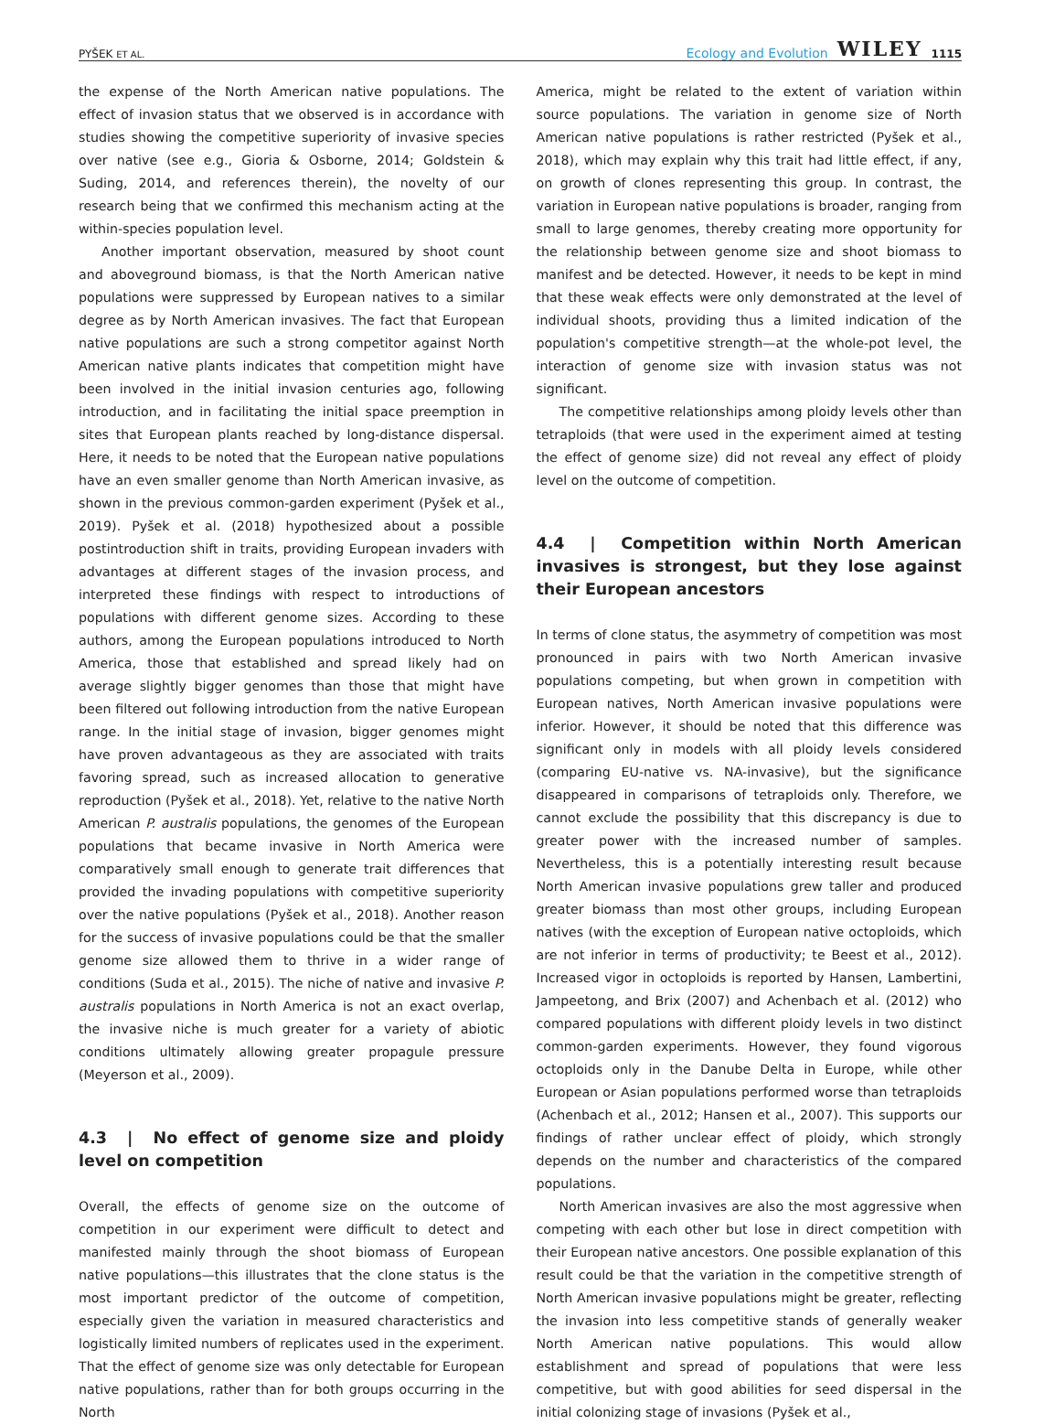PYŠEK ET AL. Ecology and Evolution WILEY 1115
the expense of the North American native populations. The effect of invasion status that we observed is in accordance with studies showing the competitive superiority of invasive species over native (see e.g., Gioria & Osborne, 2014; Goldstein & Suding, 2014, and references therein), the novelty of our research being that we confirmed this mechanism acting at the within-species population level.
Another important observation, measured by shoot count and aboveground biomass, is that the North American native populations were suppressed by European natives to a similar degree as by North American invasives. The fact that European native populations are such a strong competitor against North American native plants indicates that competition might have been involved in the initial invasion centuries ago, following introduction, and in facilitating the initial space preemption in sites that European plants reached by long-distance dispersal. Here, it needs to be noted that the European native populations have an even smaller genome than North American invasive, as shown in the previous common-garden experiment (Pyšek et al., 2019). Pyšek et al. (2018) hypothesized about a possible postintroduction shift in traits, providing European invaders with advantages at different stages of the invasion process, and interpreted these findings with respect to introductions of populations with different genome sizes. According to these authors, among the European populations introduced to North America, those that established and spread likely had on average slightly bigger genomes than those that might have been filtered out following introduction from the native European range. In the initial stage of invasion, bigger genomes might have proven advantageous as they are associated with traits favoring spread, such as increased allocation to generative reproduction (Pyšek et al., 2018). Yet, relative to the native North American P. australis populations, the genomes of the European populations that became invasive in North America were comparatively small enough to generate trait differences that provided the invading populations with competitive superiority over the native populations (Pyšek et al., 2018). Another reason for the success of invasive populations could be that the smaller genome size allowed them to thrive in a wider range of conditions (Suda et al., 2015). The niche of native and invasive P. australis populations in North America is not an exact overlap, the invasive niche is much greater for a variety of abiotic conditions ultimately allowing greater propagule pressure (Meyerson et al., 2009).
4.3 | No effect of genome size and ploidy level on competition
Overall, the effects of genome size on the outcome of competition in our experiment were difficult to detect and manifested mainly through the shoot biomass of European native populations—this illustrates that the clone status is the most important predictor of the outcome of competition, especially given the variation in measured characteristics and logistically limited numbers of replicates used in the experiment. That the effect of genome size was only detectable for European native populations, rather than for both groups occurring in the North
America, might be related to the extent of variation within source populations. The variation in genome size of North American native populations is rather restricted (Pyšek et al., 2018), which may explain why this trait had little effect, if any, on growth of clones representing this group. In contrast, the variation in European native populations is broader, ranging from small to large genomes, thereby creating more opportunity for the relationship between genome size and shoot biomass to manifest and be detected. However, it needs to be kept in mind that these weak effects were only demonstrated at the level of individual shoots, providing thus a limited indication of the population's competitive strength—at the whole-pot level, the interaction of genome size with invasion status was not significant.
The competitive relationships among ploidy levels other than tetraploids (that were used in the experiment aimed at testing the effect of genome size) did not reveal any effect of ploidy level on the outcome of competition.
4.4 | Competition within North American invasives is strongest, but they lose against their European ancestors
In terms of clone status, the asymmetry of competition was most pronounced in pairs with two North American invasive populations competing, but when grown in competition with European natives, North American invasive populations were inferior. However, it should be noted that this difference was significant only in models with all ploidy levels considered (comparing EU-native vs. NA-invasive), but the significance disappeared in comparisons of tetraploids only. Therefore, we cannot exclude the possibility that this discrepancy is due to greater power with the increased number of samples. Nevertheless, this is a potentially interesting result because North American invasive populations grew taller and produced greater biomass than most other groups, including European natives (with the exception of European native octoploids, which are not inferior in terms of productivity; te Beest et al., 2012). Increased vigor in octoploids is reported by Hansen, Lambertini, Jampeetong, and Brix (2007) and Achenbach et al. (2012) who compared populations with different ploidy levels in two distinct common-garden experiments. However, they found vigorous octoploids only in the Danube Delta in Europe, while other European or Asian populations performed worse than tetraploids (Achenbach et al., 2012; Hansen et al., 2007). This supports our findings of rather unclear effect of ploidy, which strongly depends on the number and characteristics of the compared populations.
North American invasives are also the most aggressive when competing with each other but lose in direct competition with their European native ancestors. One possible explanation of this result could be that the variation in the competitive strength of North American invasive populations might be greater, reflecting the invasion into less competitive stands of generally weaker North American native populations. This would allow establishment and spread of populations that were less competitive, but with good abilities for seed dispersal in the initial colonizing stage of invasions (Pyšek et al.,